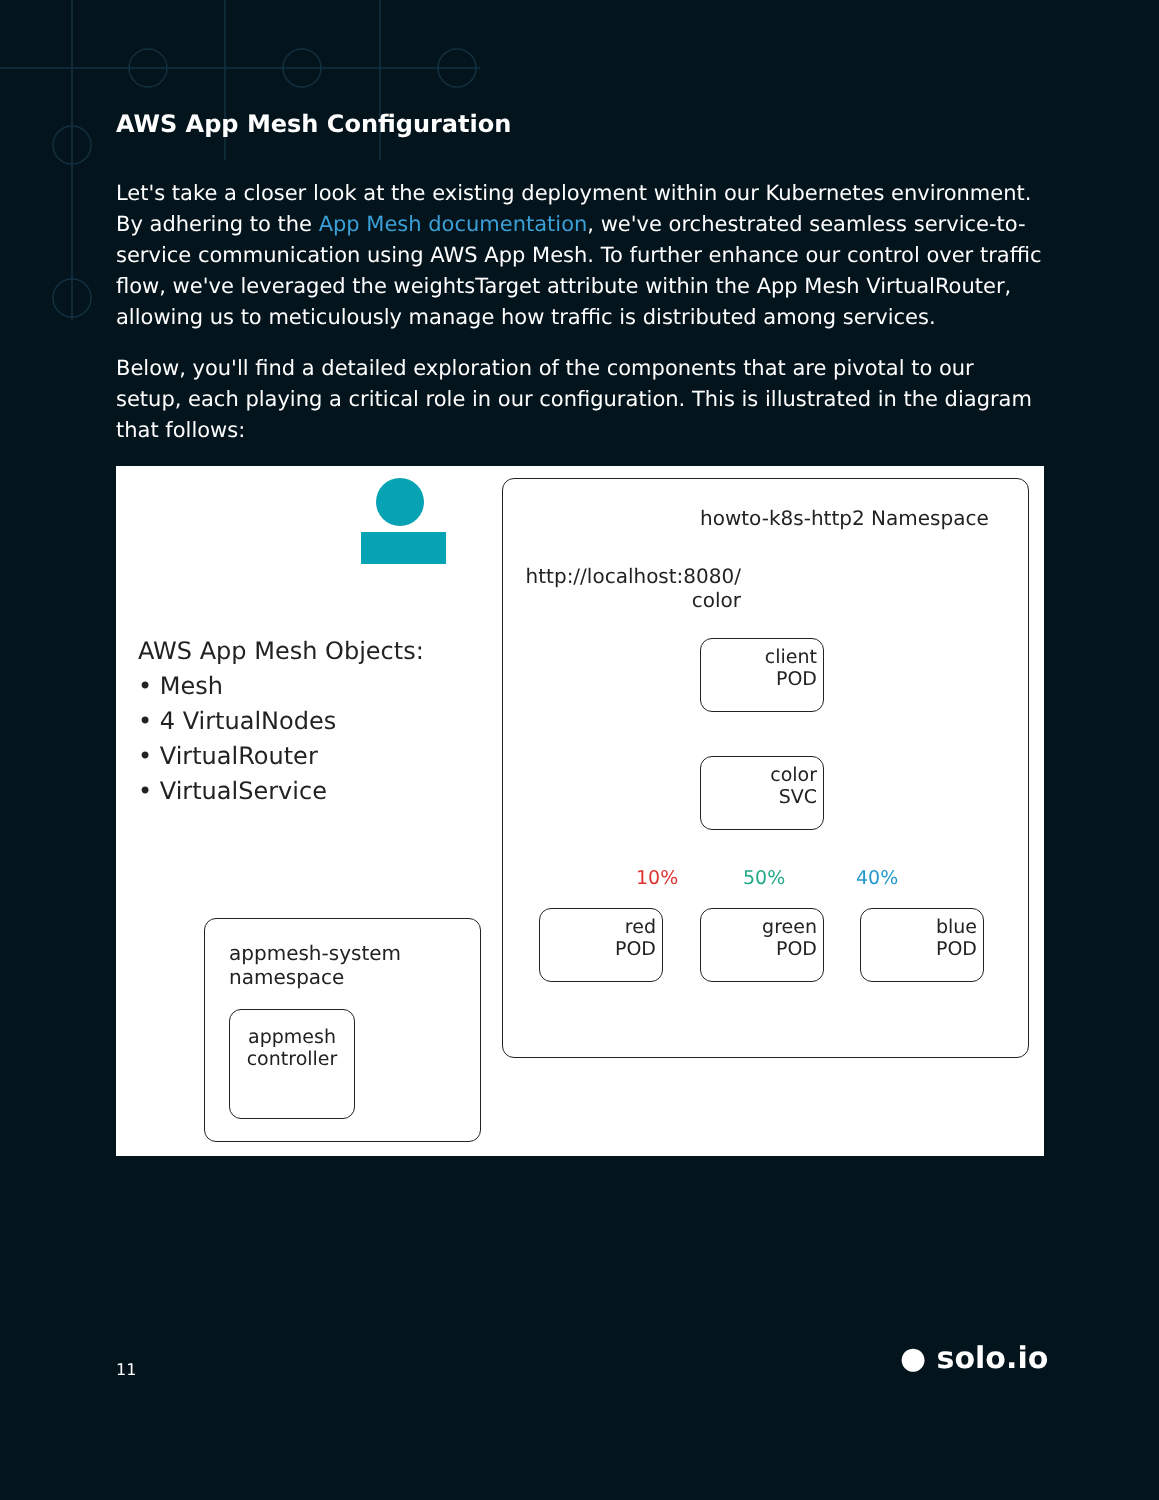AWS App Mesh Configuration
Let's take a closer look at the existing deployment within our Kubernetes environment. By adhering to the App Mesh documentation, we've orchestrated seamless service-to-service communication using AWS App Mesh. To further enhance our control over traffic flow, we've leveraged the weightsTarget attribute within the App Mesh VirtualRouter, allowing us to meticulously manage how traffic is distributed among services.
Below, you'll find a detailed exploration of the components that are pivotal to our setup, each playing a critical role in our configuration. This is illustrated in the diagram that follows:
howto-k8s-http2 Namespace
http://localhost:8080/ color
AWS App Mesh Objects:
• Mesh
• 4 VirtualNodes
• VirtualRouter
• VirtualService
client
POD
color
SVC
10% 50% 40%
red
POD
green
POD
blue
POD
appmesh-system
namespace
appmesh
controller
11 ● solo.io